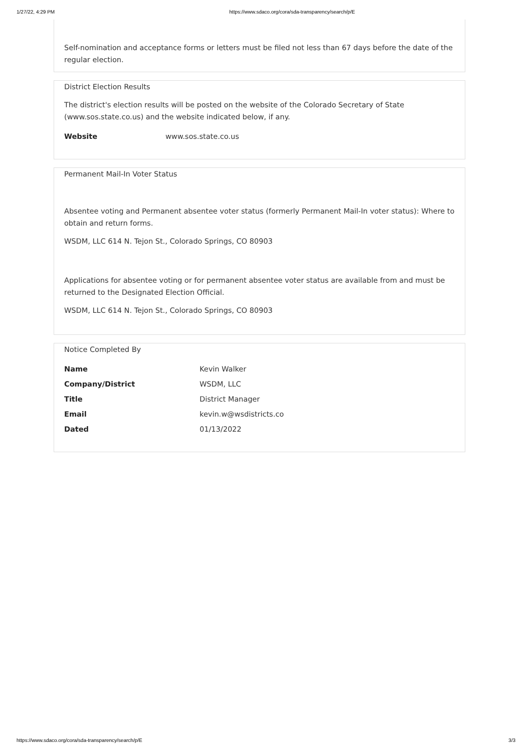1/27/22, 4:29 PM https://www.sdaco.org/cora/sda-transparency/search/p/E
Self-nomination and acceptance forms or letters must be filed not less than 67 days before the date of the regular election.
District Election Results
The district's election results will be posted on the website of the Colorado Secretary of State (www.sos.state.co.us) and the website indicated below, if any.
| Website | www.sos.state.co.us |
Permanent Mail-In Voter Status
Absentee voting and Permanent absentee voter status (formerly Permanent Mail-In voter status): Where to obtain and return forms.
WSDM, LLC 614 N. Tejon St., Colorado Springs, CO 80903
Applications for absentee voting or for permanent absentee voter status are available from and must be returned to the Designated Election Official.
WSDM, LLC 614 N. Tejon St., Colorado Springs, CO 80903
Notice Completed By
| Name | Kevin Walker |
| Company/District | WSDM, LLC |
| Title | District Manager |
| Email | kevin.w@wsdistricts.co |
| Dated | 01/13/2022 |
https://www.sdaco.org/cora/sda-transparency/search/p/E 3/3